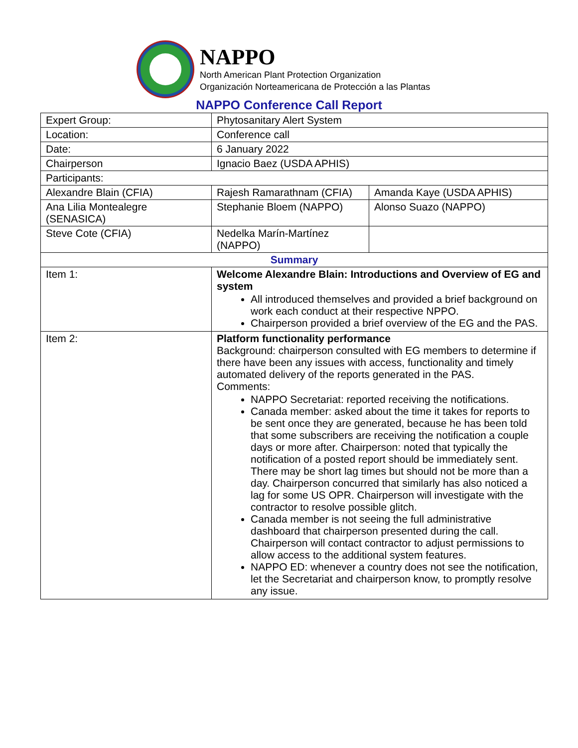NAPPO
North American Plant Protection Organization
Organización Norteamericana de Protección a las Plantas
NAPPO Conference Call Report
| Expert Group: | Phytosanitary Alert System | |
| Location: | Conference call | |
| Date: | 6 January 2022 | |
| Chairperson | Ignacio Baez (USDA APHIS) | |
| Participants: | | |
| Alexandre Blain (CFIA) | Rajesh Ramarathnam (CFIA) | Amanda Kaye (USDA APHIS) |
| Ana Lilia Montealegre (SENASICA) | Stephanie Bloem (NAPPO) | Alonso Suazo (NAPPO) |
| Steve Cote (CFIA) | Nedelka Marín-Martínez (NAPPO) | |
| Summary | | |
| Item 1: | Welcome Alexandre Blain: Introductions and Overview of EG and system All introduced themselves and provided a brief background on work each conduct at their respective NPPO. Chairperson provided a brief overview of the EG and the PAS. | |
| Item 2: | Platform functionality performance Background: chairperson consulted with EG members to determine if there have been any issues with access, functionality and timely automated delivery of the reports generated in the PAS. Comments: NAPPO Secretariat: reported receiving the notifications. Canada member: asked about the time it takes for reports to be sent once they are generated, because he has been told that some subscribers are receiving the notification a couple days or more after. Chairperson: noted that typically the notification of a posted report should be immediately sent. There may be short lag times but should not be more than a day. Chairperson concurred that similarly has also noticed a lag for some US OPR. Chairperson will investigate with the contractor to resolve possible glitch. Canada member is not seeing the full administrative dashboard that chairperson presented during the call. Chairperson will contact contractor to adjust permissions to allow access to the additional system features. NAPPO ED: whenever a country does not see the notification, let the Secretariat and chairperson know, to promptly resolve any issue. | |